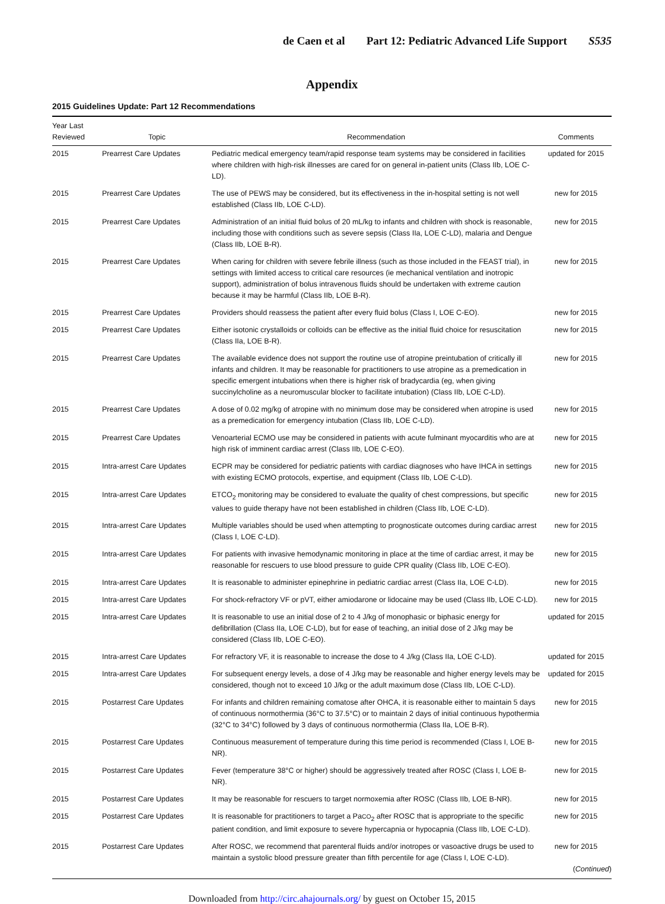de Caen et al Part 12: Pediatric Advanced Life Support S535
Appendix
2015 Guidelines Update: Part 12 Recommendations
| Year Last Reviewed | Topic | Recommendation | Comments |
| --- | --- | --- | --- |
| 2015 | Prearrest Care Updates | Pediatric medical emergency team/rapid response team systems may be considered in facilities where children with high-risk illnesses are cared for on general in-patient units (Class IIb, LOE C-LD). | updated for 2015 |
| 2015 | Prearrest Care Updates | The use of PEWS may be considered, but its effectiveness in the in-hospital setting is not well established (Class IIb, LOE C-LD). | new for 2015 |
| 2015 | Prearrest Care Updates | Administration of an initial fluid bolus of 20 mL/kg to infants and children with shock is reasonable, including those with conditions such as severe sepsis (Class IIa, LOE C-LD), malaria and Dengue (Class IIb, LOE B-R). | new for 2015 |
| 2015 | Prearrest Care Updates | When caring for children with severe febrile illness (such as those included in the FEAST trial), in settings with limited access to critical care resources (ie mechanical ventilation and inotropic support), administration of bolus intravenous fluids should be undertaken with extreme caution because it may be harmful (Class IIb, LOE B-R). | new for 2015 |
| 2015 | Prearrest Care Updates | Providers should reassess the patient after every fluid bolus (Class I, LOE C-EO). | new for 2015 |
| 2015 | Prearrest Care Updates | Either isotonic crystalloids or colloids can be effective as the initial fluid choice for resuscitation (Class IIa, LOE B-R). | new for 2015 |
| 2015 | Prearrest Care Updates | The available evidence does not support the routine use of atropine preintubation of critically ill infants and children. It may be reasonable for practitioners to use atropine as a premedication in specific emergent intubations when there is higher risk of bradycardia (eg, when giving succinylcholine as a neuromuscular blocker to facilitate intubation) (Class IIb, LOE C-LD). | new for 2015 |
| 2015 | Prearrest Care Updates | A dose of 0.02 mg/kg of atropine with no minimum dose may be considered when atropine is used as a premedication for emergency intubation (Class IIb, LOE C-LD). | new for 2015 |
| 2015 | Prearrest Care Updates | Venoarterial ECMO use may be considered in patients with acute fulminant myocarditis who are at high risk of imminent cardiac arrest (Class IIb, LOE C-EO). | new for 2015 |
| 2015 | Intra-arrest Care Updates | ECPR may be considered for pediatric patients with cardiac diagnoses who have IHCA in settings with existing ECMO protocols, expertise, and equipment (Class IIb, LOE C-LD). | new for 2015 |
| 2015 | Intra-arrest Care Updates | ETCO<sub>2</sub> monitoring may be considered to evaluate the quality of chest compressions, but specific values to guide therapy have not been established in children (Class IIb, LOE C-LD). | new for 2015 |
| 2015 | Intra-arrest Care Updates | Multiple variables should be used when attempting to prognosticate outcomes during cardiac arrest (Class I, LOE C-LD). | new for 2015 |
| 2015 | Intra-arrest Care Updates | For patients with invasive hemodynamic monitoring in place at the time of cardiac arrest, it may be reasonable for rescuers to use blood pressure to guide CPR quality (Class IIb, LOE C-EO). | new for 2015 |
| 2015 | Intra-arrest Care Updates | It is reasonable to administer epinephrine in pediatric cardiac arrest (Class IIa, LOE C-LD). | new for 2015 |
| 2015 | Intra-arrest Care Updates | For shock-refractory VF or pVT, either amiodarone or lidocaine may be used (Class IIb, LOE C-LD). | new for 2015 |
| 2015 | Intra-arrest Care Updates | It is reasonable to use an initial dose of 2 to 4 J/kg of monophasic or biphasic energy for defibrillation (Class IIa, LOE C-LD), but for ease of teaching, an initial dose of 2 J/kg may be considered (Class IIb, LOE C-EO). | updated for 2015 |
| 2015 | Intra-arrest Care Updates | For refractory VF, it is reasonable to increase the dose to 4 J/kg (Class IIa, LOE C-LD). | updated for 2015 |
| 2015 | Intra-arrest Care Updates | For subsequent energy levels, a dose of 4 J/kg may be reasonable and higher energy levels may be considered, though not to exceed 10 J/kg or the adult maximum dose (Class IIb, LOE C-LD). | updated for 2015 |
| 2015 | Postarrest Care Updates | For infants and children remaining comatose after OHCA, it is reasonable either to maintain 5 days of continuous normothermia (36°C to 37.5°C) or to maintain 2 days of initial continuous hypothermia (32°C to 34°C) followed by 3 days of continuous normothermia (Class IIa, LOE B-R). | new for 2015 |
| 2015 | Postarrest Care Updates | Continuous measurement of temperature during this time period is recommended (Class I, LOE B-NR). | new for 2015 |
| 2015 | Postarrest Care Updates | Fever (temperature 38°C or higher) should be aggressively treated after ROSC (Class I, LOE B-NR). | new for 2015 |
| 2015 | Postarrest Care Updates | It may be reasonable for rescuers to target normoxemia after ROSC (Class IIb, LOE B-NR). | new for 2015 |
| 2015 | Postarrest Care Updates | It is reasonable for practitioners to target a Pa CO<sub>2</sub> after ROSC that is appropriate to the specific patient condition, and limit exposure to severe hypercapnia or hypocapnia (Class IIb, LOE C-LD). | new for 2015 |
| 2015 | Postarrest Care Updates | After ROSC, we recommend that parenteral fluids and/or inotropes or vasoactive drugs be used to maintain a systolic blood pressure greater than fifth percentile for age (Class I, LOE C-LD). | new for 2015 ( Continued ) |
Downloaded from http://circ.ahajournals.org/ by guest on October 15, 2015